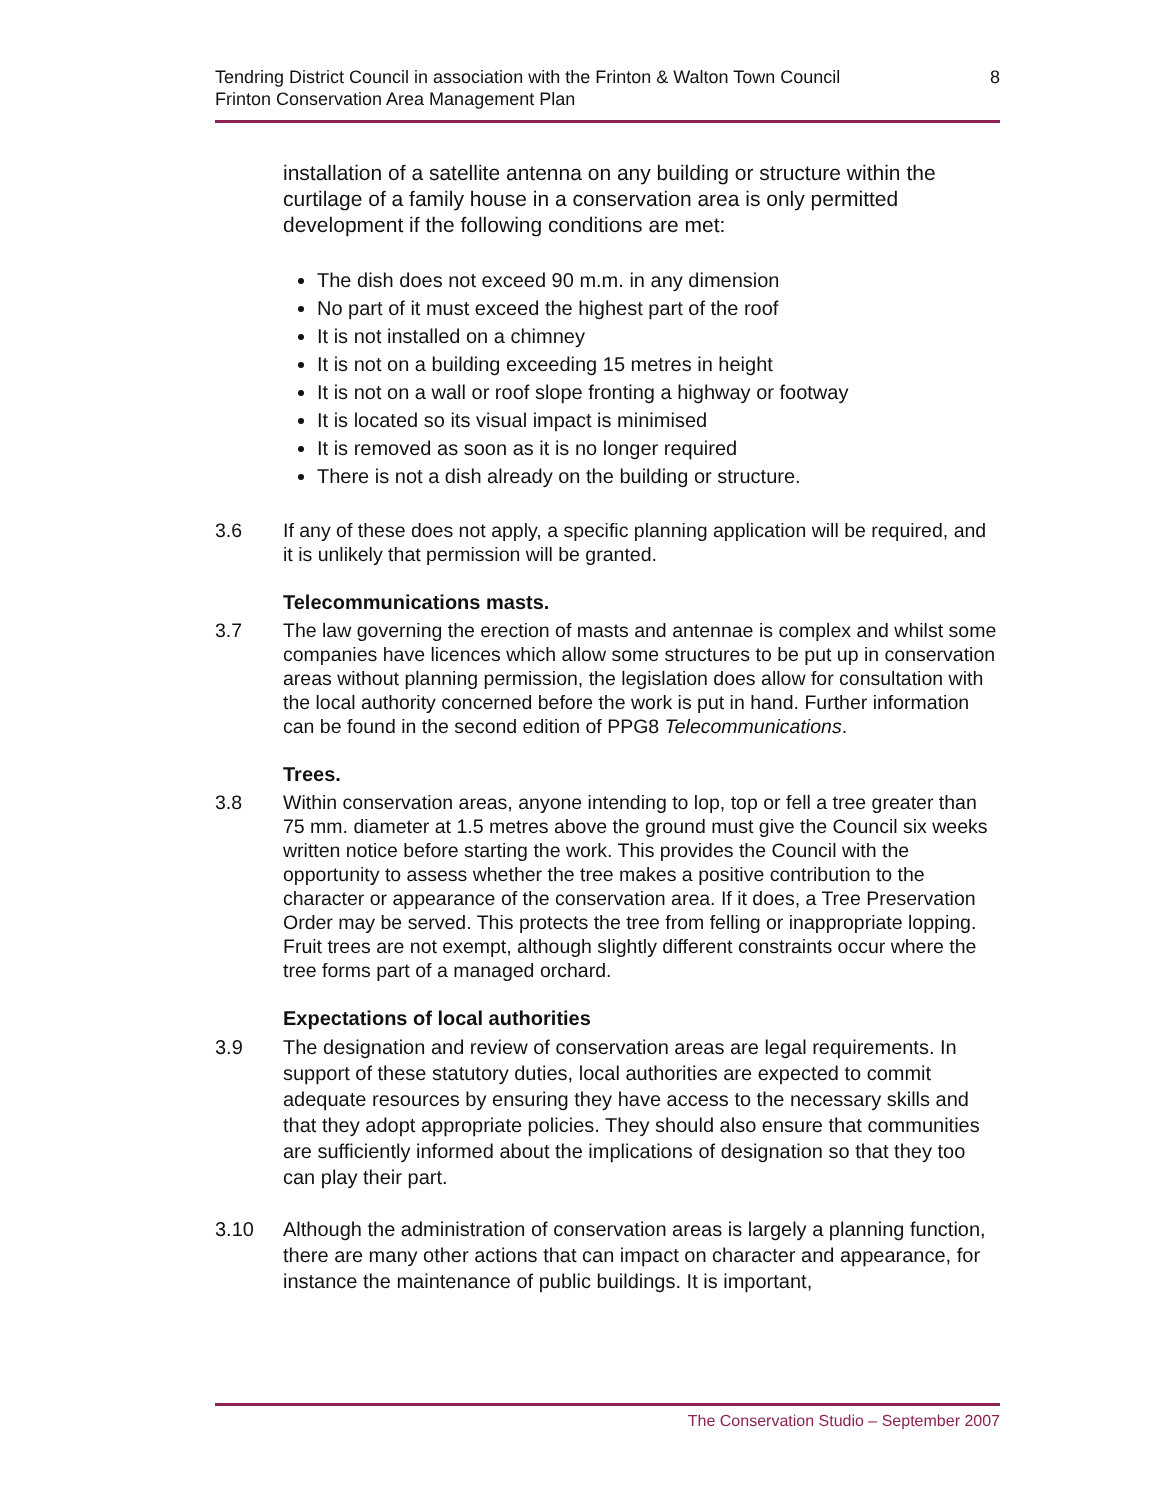Tendring District Council in association with the Frinton & Walton Town Council
Frinton Conservation Area Management Plan
8
installation of a satellite antenna on any building or structure within the curtilage of a family house in a conservation area is only permitted development if the following conditions are met:
The dish does not exceed 90 m.m. in any dimension
No part of it must exceed the highest part of the roof
It is not installed on a chimney
It is not on a building exceeding 15 metres in height
It is not on a wall or roof slope fronting a highway or footway
It is located so its visual impact is minimised
It is removed as soon as it is no longer required
There is not a dish already on the building or structure.
3.6 If any of these does not apply, a specific planning application will be required, and it is unlikely that permission will be granted.
Telecommunications masts.
3.7 The law governing the erection of masts and antennae is complex and whilst some companies have licences which allow some structures to be put up in conservation areas without planning permission, the legislation does allow for consultation with the local authority concerned before the work is put in hand. Further information can be found in the second edition of PPG8 Telecommunications.
Trees.
3.8 Within conservation areas, anyone intending to lop, top or fell a tree greater than 75 mm. diameter at 1.5 metres above the ground must give the Council six weeks written notice before starting the work. This provides the Council with the opportunity to assess whether the tree makes a positive contribution to the character or appearance of the conservation area. If it does, a Tree Preservation Order may be served. This protects the tree from felling or inappropriate lopping. Fruit trees are not exempt, although slightly different constraints occur where the tree forms part of a managed orchard.
Expectations of local authorities
3.9 The designation and review of conservation areas are legal requirements. In support of these statutory duties, local authorities are expected to commit adequate resources by ensuring they have access to the necessary skills and that they adopt appropriate policies. They should also ensure that communities are sufficiently informed about the implications of designation so that they too can play their part.
3.10 Although the administration of conservation areas is largely a planning function, there are many other actions that can impact on character and appearance, for instance the maintenance of public buildings. It is important,
The Conservation Studio – September 2007